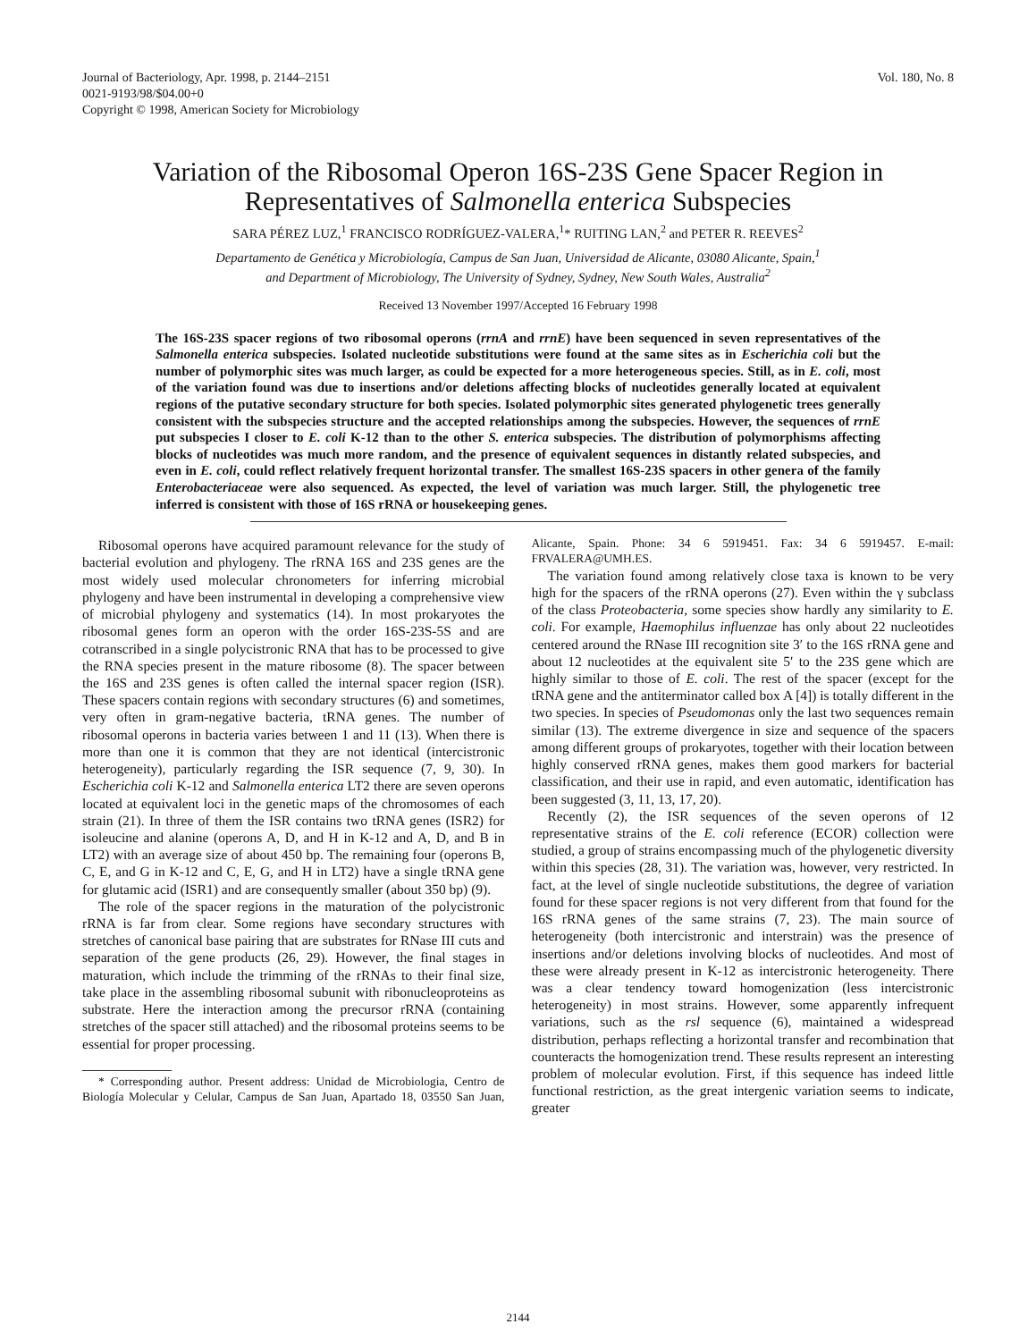Journal of Bacteriology, Apr. 1998, p. 2144–2151
0021-9193/98/$04.00+0
Copyright © 1998, American Society for Microbiology
Vol. 180, No. 8
Variation of the Ribosomal Operon 16S-23S Gene Spacer Region in Representatives of Salmonella enterica Subspecies
SARA PÉREZ LUZ,<sup>1</sup> FRANCISCO RODRÍGUEZ-VALERA,<sup>1</sup>* RUITING LAN,<sup>2</sup> and PETER R. REEVES<sup>2</sup>
Departamento de Genética y Microbiología, Campus de San Juan, Universidad de Alicante, 03080 Alicante, Spain,<sup>1</sup>
and Department of Microbiology, The University of Sydney, Sydney, New South Wales, Australia<sup>2</sup>
Received 13 November 1997/Accepted 16 February 1998
The 16S-23S spacer regions of two ribosomal operons (rrnA and rrnE) have been sequenced in seven representatives of the Salmonella enterica subspecies. Isolated nucleotide substitutions were found at the same sites as in Escherichia coli but the number of polymorphic sites was much larger, as could be expected for a more heterogeneous species. Still, as in E. coli, most of the variation found was due to insertions and/or deletions affecting blocks of nucleotides generally located at equivalent regions of the putative secondary structure for both species. Isolated polymorphic sites generated phylogenetic trees generally consistent with the subspecies structure and the accepted relationships among the subspecies. However, the sequences of rrnE put subspecies I closer to E. coli K-12 than to the other S. enterica subspecies. The distribution of polymorphisms affecting blocks of nucleotides was much more random, and the presence of equivalent sequences in distantly related subspecies, and even in E. coli, could reflect relatively frequent horizontal transfer. The smallest 16S-23S spacers in other genera of the family Enterobacteriaceae were also sequenced. As expected, the level of variation was much larger. Still, the phylogenetic tree inferred is consistent with those of 16S rRNA or housekeeping genes.
Ribosomal operons have acquired paramount relevance for the study of bacterial evolution and phylogeny. The rRNA 16S and 23S genes are the most widely used molecular chronometers for inferring microbial phylogeny and have been instrumental in developing a comprehensive view of microbial phylogeny and systematics (14). In most prokaryotes the ribosomal genes form an operon with the order 16S-23S-5S and are cotranscribed in a single polycistronic RNA that has to be processed to give the RNA species present in the mature ribosome (8). The spacer between the 16S and 23S genes is often called the internal spacer region (ISR). These spacers contain regions with secondary structures (6) and sometimes, very often in gram-negative bacteria, tRNA genes. The number of ribosomal operons in bacteria varies between 1 and 11 (13). When there is more than one it is common that they are not identical (intercistronic heterogeneity), particularly regarding the ISR sequence (7, 9, 30). In Escherichia coli K-12 and Salmonella enterica LT2 there are seven operons located at equivalent loci in the genetic maps of the chromosomes of each strain (21). In three of them the ISR contains two tRNA genes (ISR2) for isoleucine and alanine (operons A, D, and H in K-12 and A, D, and B in LT2) with an average size of about 450 bp. The remaining four (operons B, C, E, and G in K-12 and C, E, G, and H in LT2) have a single tRNA gene for glutamic acid (ISR1) and are consequently smaller (about 350 bp) (9).
The role of the spacer regions in the maturation of the polycistronic rRNA is far from clear. Some regions have secondary structures with stretches of canonical base pairing that are substrates for RNase III cuts and separation of the gene products (26, 29). However, the final stages in maturation, which include the trimming of the rRNAs to their final size, take place in the assembling ribosomal subunit with ribonucleoproteins as substrate. Here the interaction among the precursor rRNA (containing stretches of the spacer still attached) and the ribosomal proteins seems to be essential for proper processing.
* Corresponding author. Present address: Unidad de Microbiologia, Centro de Biología Molecular y Celular, Campus de San Juan, Apartado 18, 03550 San Juan, Alicante, Spain. Phone: 34 6 5919451. Fax: 34 6 5919457. E-mail: FRVALERA@UMH.ES.
The variation found among relatively close taxa is known to be very high for the spacers of the rRNA operons (27). Even within the γ subclass of the class Proteobacteria, some species show hardly any similarity to E. coli. For example, Haemophilus influenzae has only about 22 nucleotides centered around the RNase III recognition site 3′ to the 16S rRNA gene and about 12 nucleotides at the equivalent site 5′ to the 23S gene which are highly similar to those of E. coli. The rest of the spacer (except for the tRNA gene and the antiterminator called box A [4]) is totally different in the two species. In species of Pseudomonas only the last two sequences remain similar (13). The extreme divergence in size and sequence of the spacers among different groups of prokaryotes, together with their location between highly conserved rRNA genes, makes them good markers for bacterial classification, and their use in rapid, and even automatic, identification has been suggested (3, 11, 13, 17, 20).
Recently (2), the ISR sequences of the seven operons of 12 representative strains of the E. coli reference (ECOR) collection were studied, a group of strains encompassing much of the phylogenetic diversity within this species (28, 31). The variation was, however, very restricted. In fact, at the level of single nucleotide substitutions, the degree of variation found for these spacer regions is not very different from that found for the 16S rRNA genes of the same strains (7, 23). The main source of heterogeneity (both intercistronic and interstrain) was the presence of insertions and/or deletions involving blocks of nucleotides. And most of these were already present in K-12 as intercistronic heterogeneity. There was a clear tendency toward homogenization (less intercistronic heterogeneity) in most strains. However, some apparently infrequent variations, such as the rsl sequence (6), maintained a widespread distribution, perhaps reflecting a horizontal transfer and recombination that counteracts the homogenization trend. These results represent an interesting problem of molecular evolution. First, if this sequence has indeed little functional restriction, as the great intergenic variation seems to indicate, greater
2144